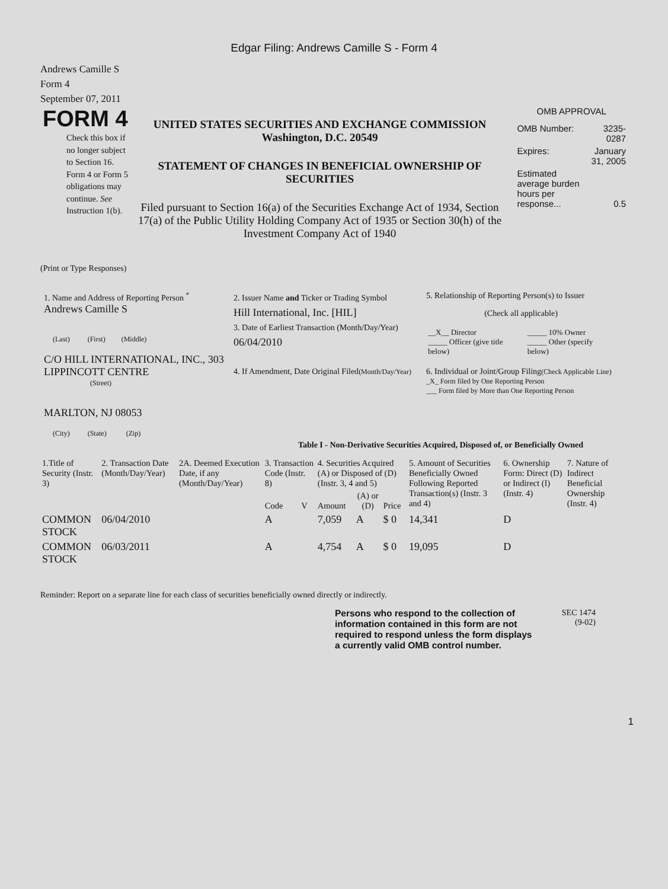Edgar Filing: Andrews Camille S - Form 4
Andrews Camille S
Form 4
September 07, 2011
FORM 4
Check this box if no longer subject to Section 16. Form 4 or Form 5 obligations may continue. See Instruction 1(b).
UNITED STATES SECURITIES AND EXCHANGE COMMISSION
Washington, D.C. 20549
STATEMENT OF CHANGES IN BENEFICIAL OWNERSHIP OF SECURITIES
Filed pursuant to Section 16(a) of the Securities Exchange Act of 1934, Section 17(a) of the Public Utility Holding Company Act of 1935 or Section 30(h) of the Investment Company Act of 1940
OMB APPROVAL
| OMB Number: | 3235-0287 |
| Expires: | January 31, 2005 |
| Estimated average burden hours per response... | 0.5 |
(Print or Type Responses)
1. Name and Address of Reporting Person <sup>*</sup>
Andrews Camille S
(Last) (First) (Middle)
C/O HILL INTERNATIONAL, INC., 303 LIPPINCOTT CENTRE
(Street)
MARLTON, NJ 08053
(City) (State) (Zip)
2. Issuer Name and Ticker or Trading Symbol
Hill International, Inc. [HIL]
3. Date of Earliest Transaction (Month/Day/Year)
06/04/2010
4. If Amendment, Date Original Filed(Month/Day/Year)
5. Relationship of Reporting Person(s) to Issuer
(Check all applicable)
| __X__ Director _____ Officer (give title below) | _____ 10% Owner _____ Other (specify below) |
6. Individual or Joint/Group Filing(Check Applicable Line)
_X_ Form filed by One Reporting Person
___ Form filed by More than One Reporting Person
Table I - Non-Derivative Securities Acquired, Disposed of, or Beneficially Owned
| 1.Title of Security (Instr. 3) | 2. Transaction Date (Month/Day/Year) | 2A. Deemed Execution Date, if any (Month/Day/Year) | 3. Transaction Code (Instr. 8) | | 4. Securities Acquired (A) or Disposed of (D) (Instr. 3, 4 and 5) | | | 5. Amount of Securities Beneficially Owned Following Reported Transaction(s) (Instr. 3 and 4) | 6. Ownership Form: Direct (D) or Indirect (I) (Instr. 4) | 7. Nature of Indirect Beneficial Ownership (Instr. 4) |
| --- | --- | --- | --- | --- | --- | --- | --- | --- | --- | --- |
| | | | Code | V | Amount | (A) or (D) | Price | | | |
| COMMON STOCK | 06/04/2010 | | A | | 7,059 | A | $ 0 | 14,341 | D | |
| COMMON STOCK | 06/03/2011 | | A | | 4,754 | A | $ 0 | 19,095 | D | |
Reminder: Report on a separate line for each class of securities beneficially owned directly or indirectly.
Persons who respond to the collection of information contained in this form are not required to respond unless the form displays a currently valid OMB control number.
SEC 1474
(9-02)
1